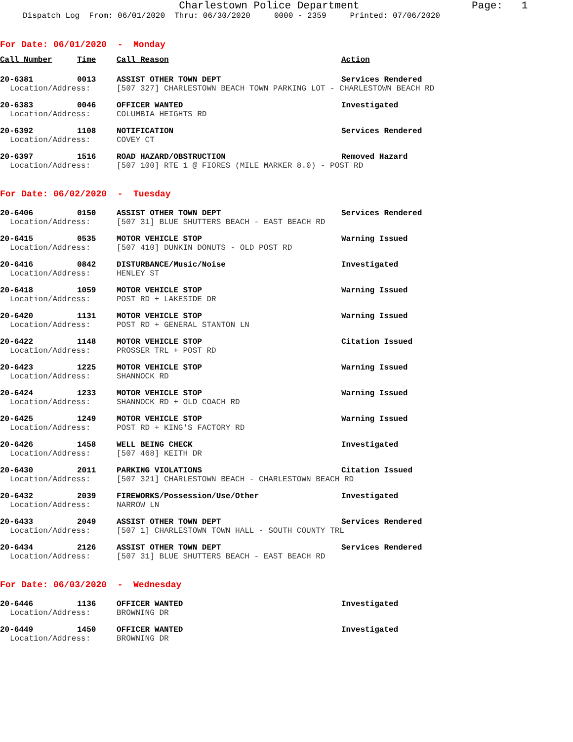Charlestown Police Department
Page: 1
Dispatch Log From: 06/01/2020 Thru: 06/30/2020 0000 - 2359 Printed: 07/06/2020
For Date: 06/01/2020 - Monday
| Call Number | Time | Call Reason | Action |
| --- | --- | --- | --- |
| 20-6381 | 0013 | ASSIST OTHER TOWN DEPT | Services Rendered |
| Location/Address: | | [507 327] CHARLESTOWN BEACH TOWN PARKING LOT - CHARLESTOWN BEACH RD | |
| 20-6383 | 0046 | OFFICER WANTED | Investigated |
| Location/Address: | | COLUMBIA HEIGHTS RD | |
| 20-6392 | 1108 | NOTIFICATION | Services Rendered |
| Location/Address: | | COVEY CT | |
| 20-6397 | 1516 | ROAD HAZARD/OBSTRUCTION | Removed Hazard |
| Location/Address: | | [507 100] RTE 1 @ FIORES (MILE MARKER 8.0) - POST RD | |
For Date: 06/02/2020 - Tuesday
| 20-6406 | 0150 | ASSIST OTHER TOWN DEPT | Services Rendered |
| Location/Address: | | [507 31] BLUE SHUTTERS BEACH - EAST BEACH RD | |
| 20-6415 | 0535 | MOTOR VEHICLE STOP | Warning Issued |
| Location/Address: | | [507 410] DUNKIN DONUTS - OLD POST RD | |
| 20-6416 | 0842 | DISTURBANCE/Music/Noise | Investigated |
| Location/Address: | | HENLEY ST | |
| 20-6418 | 1059 | MOTOR VEHICLE STOP | Warning Issued |
| Location/Address: | | POST RD + LAKESIDE DR | |
| 20-6420 | 1131 | MOTOR VEHICLE STOP | Warning Issued |
| Location/Address: | | POST RD + GENERAL STANTON LN | |
| 20-6422 | 1148 | MOTOR VEHICLE STOP | Citation Issued |
| Location/Address: | | PROSSER TRL + POST RD | |
| 20-6423 | 1225 | MOTOR VEHICLE STOP | Warning Issued |
| Location/Address: | | SHANNOCK RD | |
| 20-6424 | 1233 | MOTOR VEHICLE STOP | Warning Issued |
| Location/Address: | | SHANNOCK RD + OLD COACH RD | |
| 20-6425 | 1249 | MOTOR VEHICLE STOP | Warning Issued |
| Location/Address: | | POST RD + KING'S FACTORY RD | |
| 20-6426 | 1458 | WELL BEING CHECK | Investigated |
| Location/Address: | | [507 468] KEITH DR | |
| 20-6430 | 2011 | PARKING VIOLATIONS | Citation Issued |
| Location/Address: | | [507 321] CHARLESTOWN BEACH - CHARLESTOWN BEACH RD | |
| 20-6432 | 2039 | FIREWORKS/Possession/Use/Other | Investigated |
| Location/Address: | | NARROW LN | |
| 20-6433 | 2049 | ASSIST OTHER TOWN DEPT | Services Rendered |
| Location/Address: | | [507 1] CHARLESTOWN TOWN HALL - SOUTH COUNTY TRL | |
| 20-6434 | 2126 | ASSIST OTHER TOWN DEPT | Services Rendered |
| Location/Address: | | [507 31] BLUE SHUTTERS BEACH - EAST BEACH RD | |
For Date: 06/03/2020 - Wednesday
| 20-6446 | 1136 | OFFICER WANTED | Investigated |
| Location/Address: | | BROWNING DR | |
| 20-6449 | 1450 | OFFICER WANTED | Investigated |
| Location/Address: | | BROWNING DR | |